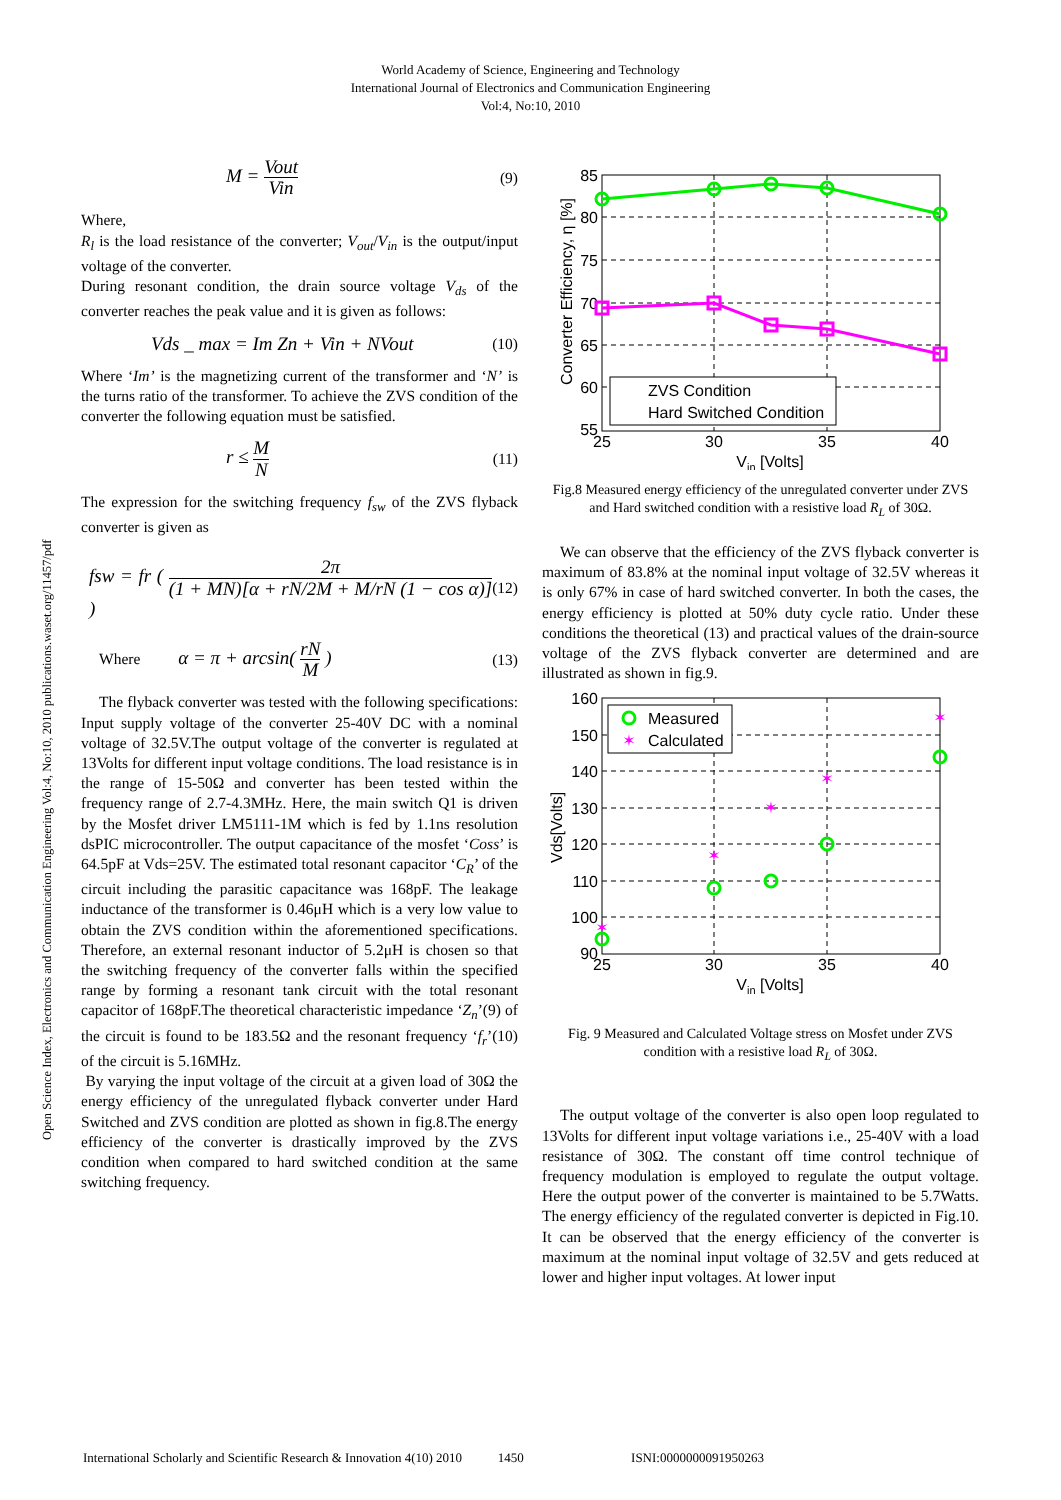World Academy of Science, Engineering and Technology
International Journal of Electronics and Communication Engineering
Vol:4, No:10, 2010
Open Science Index, Electronics and Communication Engineering Vol:4, No:10, 2010 publications.waset.org/11457/pdf
M = Vout Vin (9)
Where,
R<sub>l</sub> is the load resistance of the converter; V<sub>out</sub>/V<sub>in</sub> is the output/input voltage of the converter.
During resonant condition, the drain source voltage V<sub>ds</sub> of the converter reaches the peak value and it is given as follows:
Vds _ max = Im Zn + Vin + NVout (10)
Where ‘Im’ is the magnetizing current of the transformer and ‘N’ is the turns ratio of the transformer. To achieve the ZVS condition of the converter the following equation must be satisfied.
r ≤ M N (11)
The expression for the switching frequency f<sub>sw</sub> of the ZVS flyback converter is given as
fsw = fr ( 2π (1 + MN)[α + rN/2M + M/rN (1 − cos α)] ) (12)
Where α = π + arcsin( rN M ) (13)
The flyback converter was tested with the following specifications: Input supply voltage of the converter 25-40V DC with a nominal voltage of 32.5V.The output voltage of the converter is regulated at 13Volts for different input voltage conditions. The load resistance is in the range of 15-50Ω and converter has been tested within the frequency range of 2.7-4.3MHz. Here, the main switch Q1 is driven by the Mosfet driver LM5111-1M which is fed by 1.1ns resolution dsPIC microcontroller. The output capacitance of the mosfet ‘Coss’ is 64.5pF at Vds=25V. The estimated total resonant capacitor ‘C<sub>R</sub>’ of the circuit including the parasitic capacitance was 168pF. The leakage inductance of the transformer is 0.46μH which is a very low value to obtain the ZVS condition within the aforementioned specifications. Therefore, an external resonant inductor of 5.2μH is chosen so that the switching frequency of the converter falls within the specified range by forming a resonant tank circuit with the total resonant capacitor of 168pF.The theoretical characteristic impedance ‘Z<sub>n</sub>’(9) of the circuit is found to be 183.5Ω and the resonant frequency ‘f<sub>r</sub>’(10) of the circuit is 5.16MHz.
By varying the input voltage of the circuit at a given load of 30Ω the energy efficiency of the unregulated flyback converter under Hard Switched and ZVS condition are plotted as shown in fig.8.The energy efficiency of the converter is drastically improved by the ZVS condition when compared to hard switched condition at the same switching frequency.
85
80
75
70
65
60
55
25
30
35
40
Vin [Volts]
Converter Efficiency, η [%]
ZVS Condition
Hard Switched Condition
Fig.8 Measured energy efficiency of the unregulated converter under ZVS and Hard switched condition with a resistive load R<sub>L</sub> of 30Ω.
We can observe that the efficiency of the ZVS flyback converter is maximum of 83.8% at the nominal input voltage of 32.5V whereas it is only 67% in case of hard switched converter. In both the cases, the energy efficiency is plotted at 50% duty cycle ratio. Under these conditions the theoretical (13) and practical values of the drain-source voltage of the ZVS flyback converter are determined and are illustrated as shown in fig.9.
160
150
140
130
120
110
100
90
25
30
35
40
Vin [Volts]
Vds[Volts]
✶
✶
✶
✶
✶
✶
Measured
Calculated
Fig. 9 Measured and Calculated Voltage stress on Mosfet under ZVS condition with a resistive load R<sub>L</sub> of 30Ω.
The output voltage of the converter is also open loop regulated to 13Volts for different input voltage variations i.e., 25-40V with a load resistance of 30Ω. The constant off time control technique of frequency modulation is employed to regulate the output voltage. Here the output power of the converter is maintained to be 5.7Watts. The energy efficiency of the regulated converter is depicted in Fig.10. It can be observed that the energy efficiency of the converter is maximum at the nominal input voltage of 32.5V and gets reduced at lower and higher input voltages. At lower input
International Scholarly and Scientific Research & Innovation 4(10) 2010 1450 ISNI:0000000091950263